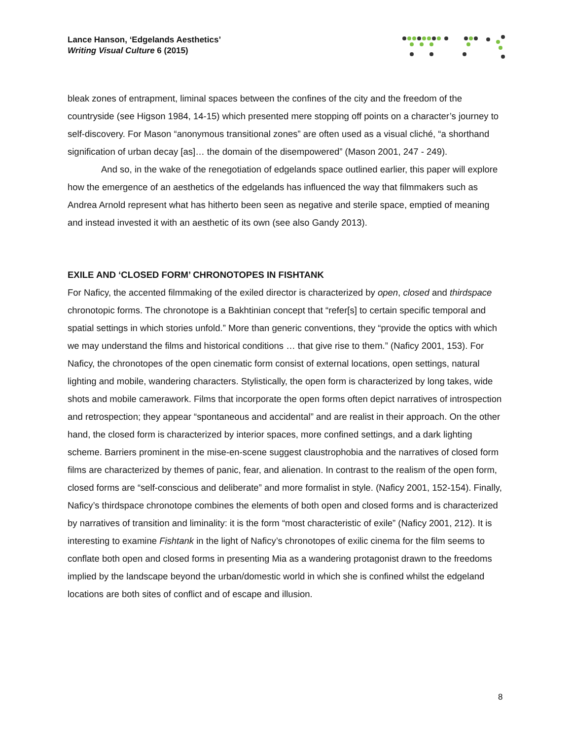Lance Hanson, ‘Edgelands Aesthetics’
Writing Visual Culture 6 (2015)
bleak zones of entrapment, liminal spaces between the confines of the city and the freedom of the countryside (see Higson 1984, 14-15) which presented mere stopping off points on a character’s journey to self-discovery. For Mason “anonymous transitional zones” are often used as a visual cliché, “a shorthand signification of urban decay [as]… the domain of the disempowered” (Mason 2001, 247 - 249).
And so, in the wake of the renegotiation of edgelands space outlined earlier, this paper will explore how the emergence of an aesthetics of the edgelands has influenced the way that filmmakers such as Andrea Arnold represent what has hitherto been seen as negative and sterile space, emptied of meaning and instead invested it with an aesthetic of its own (see also Gandy 2013).
EXILE AND ‘CLOSED FORM’ CHRONOTOPES IN FISHTANK
For Naficy, the accented filmmaking of the exiled director is characterized by open, closed and thirdspace chronotopic forms. The chronotope is a Bakhtinian concept that “refer[s] to certain specific temporal and spatial settings in which stories unfold.” More than generic conventions, they “provide the optics with which we may understand the films and historical conditions … that give rise to them.” (Naficy 2001, 153). For Naficy, the chronotopes of the open cinematic form consist of external locations, open settings, natural lighting and mobile, wandering characters. Stylistically, the open form is characterized by long takes, wide shots and mobile camerawork. Films that incorporate the open forms often depict narratives of introspection and retrospection; they appear “spontaneous and accidental” and are realist in their approach. On the other hand, the closed form is characterized by interior spaces, more confined settings, and a dark lighting scheme. Barriers prominent in the mise-en-scene suggest claustrophobia and the narratives of closed form films are characterized by themes of panic, fear, and alienation. In contrast to the realism of the open form, closed forms are “self-conscious and deliberate” and more formalist in style. (Naficy 2001, 152-154). Finally, Naficy’s thirdspace chronotope combines the elements of both open and closed forms and is characterized by narratives of transition and liminality: it is the form “most characteristic of exile” (Naficy 2001, 212). It is interesting to examine Fishtank in the light of Naficy’s chronotopes of exilic cinema for the film seems to conflate both open and closed forms in presenting Mia as a wandering protagonist drawn to the freedoms implied by the landscape beyond the urban/domestic world in which she is confined whilst the edgeland locations are both sites of conflict and of escape and illusion.
8